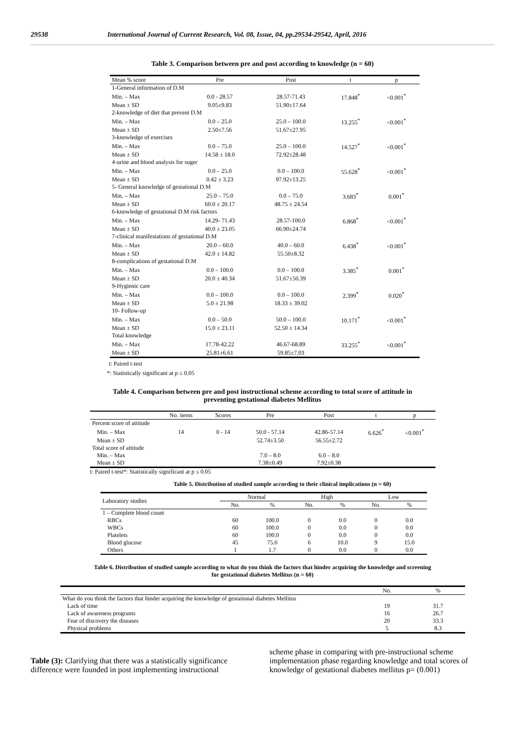29538 International Journal of Current Research, Vol. 08, Issue, 04, pp.29534-29542, April, 2016
Table 3. Comparison between pre and post according to knowledge (n = 60)
| Mean % score | Pre | Post | t | p |
| --- | --- | --- | --- | --- |
| 1-General information of D.M | | | | |
| Min. – Max | 0.0 - 28.57 | 28.57-71.43 | 17.848<sup>*</sup> | <0.001<sup>*</sup> |
| Mean ± SD | 9.05±9.83 | 51.90±17.64 | | |
| 2-knowledge of diet that prevent D.M | | | | |
| Min. – Max | 0.0 – 25.0 | 25.0 – 100.0 | 13.255<sup>*</sup> | <0.001<sup>*</sup> |
| Mean ± SD | 2.50±7.56 | 51.67±27.95 | | |
| 3-knowledge of exercises | | | | |
| Min. – Max | 0.0 – 75.0 | 25.0 – 100.0 | 14.527<sup>*</sup> | <0.001<sup>*</sup> |
| Mean ± SD | 14.58 ± 18.0 | 72.92±28.48 | | |
| 4-urine and blood analysis for suger | | | | |
| Min. – Max | 0.0 – 25.0 | 0.0 – 100.0 | 55.628<sup>*</sup> | <0.001<sup>*</sup> |
| Mean ± SD | 0.42 ± 3.23 | 97.92±13.25 | | |
| 5- General knowledge of gestational D.M | | | | |
| Min. – Max | 25.0 – 75.0 | 0.0 – 75.0 | 3.683<sup>*</sup> | 0.001<sup>*</sup> |
| Mean ± SD | 60.0 ± 20.17 | 48.75 ± 24.54 | | |
| 6-knowledge of gestational D.M risk factors | | | | |
| Min. – Max | 14.29- 71.43 | 28.57-100.0 | 6.868<sup>*</sup> | <0.001<sup>*</sup> |
| Mean ± SD | 40.0 ± 23.05 | 66.90±24.74 | | |
| 7-clinical manifestations of gestational D.M | | | | |
| Min. – Max | 20.0 – 60.0 | 40.0 – 60.0 | 6.438<sup>*</sup> | <0.001<sup>*</sup> |
| Mean ± SD | 42.0 ± 14.82 | 55.50±8.32 | | |
| 8-complications of gestational D.M | | | | |
| Min. – Max | 0.0 – 100.0 | 0.0 – 100.0 | 3.385<sup>*</sup> | 0.001<sup>*</sup> |
| Mean ± SD | 20.0 ± 40.34 | 51.67±50.39 | | |
| 9-Hygienic care | | | | |
| Min. – Max | 0.0 – 100.0 | 0.0 – 100.0 | 2.399<sup>*</sup> | 0.020<sup>*</sup> |
| Mean ± SD | 5.0 ± 21.98 | 18.33 ± 39.02 | | |
| 10- Follow-up | | | | |
| Min. – Max | 0.0 – 50.0 | 50.0 – 100.0 | 10.171<sup>*</sup> | <0.001<sup>*</sup> |
| Mean ± SD | 15.0 ± 23.11 | 52.50 ± 14.34 | | |
| Total knowledge | | | | |
| Min. – Max | 17.78-42.22 | 46.67-68.89 | 33.255<sup>*</sup> | <0.001<sup>*</sup> |
| Mean ± SD | 25.81±6.61 | 59.85±7.03 | | |
t: Paired t-test
*: Statistically significant at p ≤ 0.05
Table 4. Comparison between pre and post instructional scheme according to total score of attitude in
preventing gestational diabetes Mellitus
| | No. items | Scores | Pre | Post | t | p |
| --- | --- | --- | --- | --- | --- | --- |
| Percent score of attitude | | | | | | |
| Min. – Max | 14 | 0 - 14 | 50.0 - 57.14 | 42.86-57.14 | 6.626<sup>*</sup> | <0.001<sup>*</sup> |
| Mean ± SD | | | 52.74±3.50 | 56.55±2.72 | | |
| Total score of attitude | | | | | | |
| Min. – Max | | | 7.0 – 8.0 | 6.0 – 8.0 | | |
| Mean ± SD | | | 7.38±0.49 | 7.92±0.38 | | |
t: Paired t-test*: Statistically significant at p ≤ 0.05
Table 5. Distribution of studied sample according to their clinical implications (n = 60)
| Laboratory studies | Normal | | High | | Low | |
| --- | --- | --- | --- | --- | --- | --- |
| | No. | % | No. | % | No. | % |
| 1 – Complete blood count | | | | | | |
| RBCs | 60 | 100.0 | 0 | 0.0 | 0 | 0.0 |
| WBCs | 60 | 100.0 | 0 | 0.0 | 0 | 0.0 |
| Platelets | 60 | 100.0 | 0 | 0.0 | 0 | 0.0 |
| Blood glucose | 45 | 75.0 | 6 | 10.0 | 9 | 15.0 |
| Others | 1 | 1.7 | 0 | 0.0 | 0 | 0.0 |
Table 6. Distribution of studied sample according to what do you think the factors that hinder acquiring the knowledge and screening
for gestational diabetes Mellitus (n = 60)
| | No. | % |
| --- | --- | --- |
| What do you think the factors that hinder acquiring the knowledge of gestational diabetes Mellitus | | |
| Lack of time | 19 | 31.7 |
| Lack of awareness programs | 16 | 26.7 |
| Fear of discovery the diseases | 20 | 33.3 |
| Physical problems | 5 | 8.3 |
Table (3): Clarifying that there was a statistically significance difference were founded in post implementing instructional
scheme phase in comparing with pre-instructional scheme implementation phase regarding knowledge and total scores of knowledge of gestational diabetes mellitus p= (0.001)